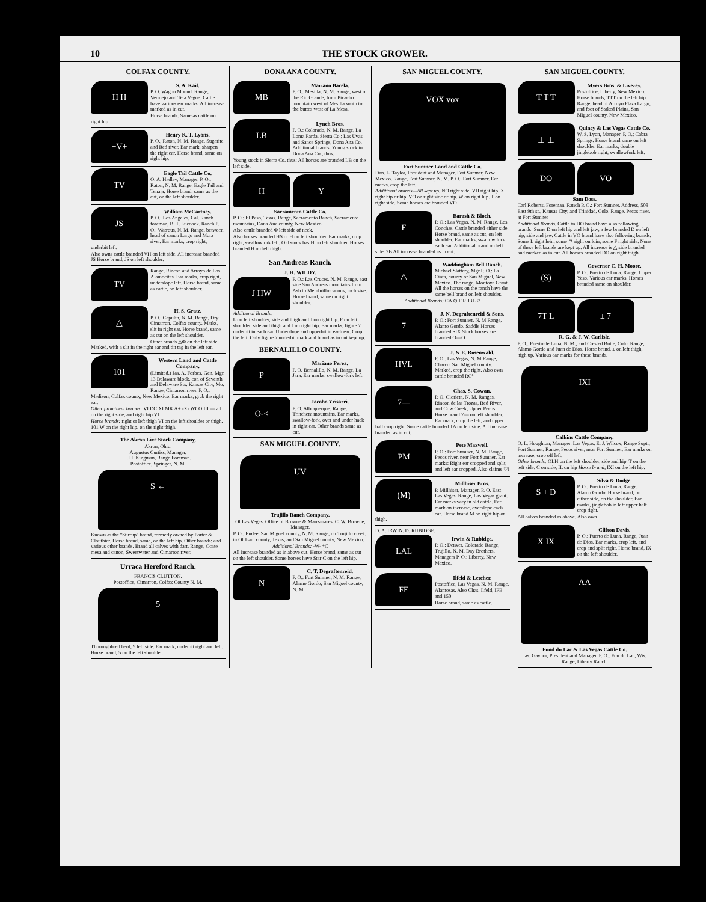10 THE STOCK GROWER.
COLFAX COUNTY.
H H
S. A. Kail.
P. O. Wagon Mound. Range, Vermejo and Teta Vegue. Cattle have various ear marks. All increase marked as in cut.
Horse brands: Same as cattle on right hip
+V+
Henry K. T. Lyons.
P. O., Raton, N. M. Range, Sugarite and Red river. Ear mark, sharpen the right ear. Horse brand, same on right hip.
TV
Eagle Tail Cattle Co.
O. A. Hadley, Manager. P. O.: Raton, N. M. Range, Eagle Tail and Tenaja. Horse brand, same as the cut, on the left shoulder.
JS
William McCartney.
P. O.: Los Angeles, Cal. Ranch foreman, B. T. Luccock. Ranch P. O.: Watrous, N. M. Range, between head of canon Largo and Mora river. Ear marks, crop right, underbit left.
Also owns cattle branded VH on left side. All increase branded JS Horse brand, JS on left shoulder.
TV
Range, Rincon and Arroyo de Los Alamocitas. Ear marks, crop right, underslope left. Horse brand, same as cattle, on left shoulder.
△
H. S. Gratz.
P. O.: Capulin, N. M. Range, Dry Cimarron, Colfax county. Marks, slit in right ear. Horse brand, same as cut on the left shoulder.
Other brands △Φ on the left side. Marked, with a slit in the right ear and tin tag in the left ear.
101
Western Land and Cattle Company.
(Limited.) Jas. A. Forbes, Gen. Mgr. 13 Delaware block, cor. of Seventh and Delaware Sts. Kansas City, Mo. Range, Cimarron river. P. O.: Madison, Colfax county, New Mexico. Ear marks, grub the right ear.
Other prominent brands: VI DC XI MK A+ -X- WCO III — all on the right side, and right hip VI
Horse brands: right or left thigh VI on the left shoulder or thigh. 101 W on the right hip. on the right thigh.
The Akron Live Stock Company,
Akron, Ohio.
Augustus Curtiss, Manager.
I. H. Kingman, Range Foreman.
Postoffice, Springer, N. M.
S ←
Known as the "Stirrup" brand, formerly owned by Porter & Clouthier. Horse brand, same, on the left hip. Other brands: and various other brands. Brand all calves with dart. Range, Ocate mesa and canon, Sweetwater and Cimarron river.
Urraca Hereford Ranch.
FRANCIS CLUTTON.
Postoffice, Cimarron, Colfax County N. M.
5
Thoroughbred herd, 9 left side. Ear mark, underbit right and left. Horse brand, 5 on the left shoulder.
DONA ANA COUNTY.
MB
Mariano Barela.
P. O.: Mesilla, N. M. Range, west of the Rio Grande, from Picacho mountain west of Mesilla south to the buttes west of La Mesa.
LB
Lynch Bros.
P. O.: Colorado, N. M. Range, La Loma Parda, Sierra Co.; Las Uvas and Sance Springs, Dona Ana Co. Additional brands: Young stock in Dona Ana Co., thus:
Young stock in Sierra Co. thus: All horses are branded LB on the left side.
H Y
Sacramento Cattle Co.
P. O.: El Paso, Texas. Range, Sacramento Ranch, Sacramento mountains, Dona Ana county, New Mexico.
Also cattle branded Φ left side of neck.
Also horses branded HS or H on left shoulder. Ear marks, crop right, swallowfork left. Old stock has H on left shoulder. Horses branded H on left thigh.
San Andreas Ranch.
J. H. WILDY.
J HW
P. O.: Las Cruces, N. M. Range, east side San Andreas mountains from Ash to Membrillo canons, inclusive. Horse brand, same on right shoulder.
Additional Brands.
L on left shoulder, side and thigh and J on right hip. F on left shoulder, side and thigh and J on right hip. Ear marks, figure 7 underbit in each ear. Underslope and upperbit in each ear. Crop the left. Only figure 7 underbit mark and brand as in cut kept up.
BERNALILLO COUNTY.
P
Mariano Perea.
P. O. Bernalillo, N. M. Range, La Jara. Ear marks. swallow-fork left.
O-<
Jacobo Yrisarri.
P. O. Albuquerque. Range, Trinchera mountains. Ear marks, swallow-fork, over and under hack in right ear. Other brands same as cut.
SAN MIGUEL COUNTY.
UV
Trujillo Ranch Company.
Of Las Vegas. Office of Browne & Manzanares. C. W. Browne, Manager.
P. O.: Endee, San Miguel county, N. M. Range, on Trujillo creek, in Oldham county, Texas; and San Miguel county, New Mexico.
Additional Brands: -W- *C
All Increase branded as in above cut. Horse brand, same as cut on the left shoulder. Some horses have Star C on the left hip.
N
C. T. Degraftenreid.
P. O.: Fort Sumner, N. M. Range, Alamo Gordo, San Miguel county, N. M.
SAN MIGUEL COUNTY.
VOX vox
Fort Sumner Land and Cattle Co.
Dan. L. Taylor, President and Manager, Fort Sumner, New Mexico. Range, Fort Sumner, N. M. P. O.: Fort Sumner. Ear marks, crop the left.
Additional brands—All kept up. NO right side, VH right hip. X right hip or hip. VO on right side or hip. W on right hip. T on right side. Some horses are branded VO
F
Barash & Bloch.
P. O.: Las Vegas, N. M. Range, Los Conchas. Cattle branded either side. Horse brand, same as cut, on left shoulder. Ear marks, swallow fork each ear. Additional brand on left side. 2B All increase branded as in cut.
△
Waddingham Bell Ranch.
Michael Slattery, Mgr P. O.: La Cinta, county of San Miguel, New Mexico. The range, Montoya Grant. All the horses on the ranch have the same bell brand on left shoulder.
Additional Brands: CA ⊙ F R J Я 82
7
J. N. Degraftenreid & Sons.
P. O.: Fort Sumner, N. M Range, Alamo Gordo. Saddle Horses branded SIX Stock horses are branded O—O
HVL
J. & E. Rosenwald.
P. O.: Las Vegas, N. M Range, Charco, San Miguel county. Marked, crop the right. Also own cattle branded RC°
7—
Chas. S. Cowan.
P. O. Glorieta, N. M. Ranges, Rincon de las Trozas, Red River, and Cow Creek, Upper Pecos. Horse brand 7— on left shoulder. Ear mark, crop the left, and upper half crop right. Some cattle branded TA on left side. All increase branded as in cut.
PM
Pete Maxwell.
P. O.: Fort Sumner, N. M. Range, Pecos river, near Fort Sumner. Ear marks: Right ear cropped and split, and left ear cropped. Also claims ♡I
(M)
Millhiser Bros.
P. Millhiser, Manager. P. O. East Las Vegas. Range, Las Vegas grant. Ear marks vary in old cattle. Ear mark on increase, overslope each ear. Horse brand M on right hip or thigh.
D. A. IRWIN. D. RUBIDGE.
LAL
Irwin & Rubidge.
P. O.: Denver, Colorado Range, Trujillo, N. M. Day Brothers, Managers P. O.: Liberty, New Mexico.
FE
Ilfeld & Letcher.
Postoffice, Las Vegas, N. M. Range, Alamosas. Also Chas. Ilfeld, IFE and 150
Horse brand, same as cattle.
SAN MIGUEL COUNTY.
T T T
Myers Bros. & Livezey.
Postoffice, Liberty, New Mexico. Horse brands, TTT on the left hip. Range, head of Arroyo Plaza Largo, and foot of Staked Plains, San Miguel county, New Mexico.
⊥ ⊥
Quincy & Las Vegas Cattle Co.
W. S. Lyon, Manager. P. O.: Cabra Springs. Horse brand same on left shoulder. Ear marks, double jinglebob right; swallowfork left.
DO VO
Sam Doss.
Carl Roberts, Foreman. Ranch P. O.: Fort Sumner. Address, 508 East 9th st., Kansas City, and Trinidad, Colo. Range, Pecos river, at Fort Sumner
Additional Brands. Cattle in DO brand have also following brands: Some D on left hip and left jaw; a few branded D on left hip, side and jaw. Cattle in VO brand have also following brands: Some L right loin; some ㄱ right on loin; some F right side. None of these left brands are kept up. All increase is △ side branded and marked as in cut. All horses branded DO on right thigh.
(S)
Governor C. H. Moore.
P. O.: Puerto de Luna. Range, Upper Yeso. Various ear marks. Horses branded same on shoulder.
7T L ± 7
R. G. & J. W. Carlisle.
P. O.: Puerto de Luna, N. M., and Crested Butte, Colo. Range, Alamo Gordo and Juan de Dios. Horse brand, ± on left thigh, high up. Various ear marks for these brands.
IXI
Calkins Cattle Company.
O. L. Houghton, Manager, Las Vegas. E. J. Wilcox, Range Supt., Fort Sumner. Range, Pecos river, near Fort Sumner. Ear marks on increase, crop off left.
Other brands: OLH on the left shoulder, side and hip. T on the left side. C on side, IL on hip Horse brand, IXI on the left hip.
S + D
Silva & Dodge.
P. O.: Puerto de Luna. Range, Alamo Gordo. Horse brand, on either side, on the shoulder. Ear marks, jinglebob in left upper half crop right.
All calves branded as above. Also own
X IX
Clifton Davis.
P. O.: Puerto de Luna. Range, Juan de Dios. Ear marks, crop left, and crop and split right. Horse brand, IX on the left shoulder.
ΛΛ
Fond du Lac & Las Vegas Cattle Co.
Jas. Gaynor, President and Manager. P. O.: Fon du Lac, Wis. Range, Liberty Ranch.